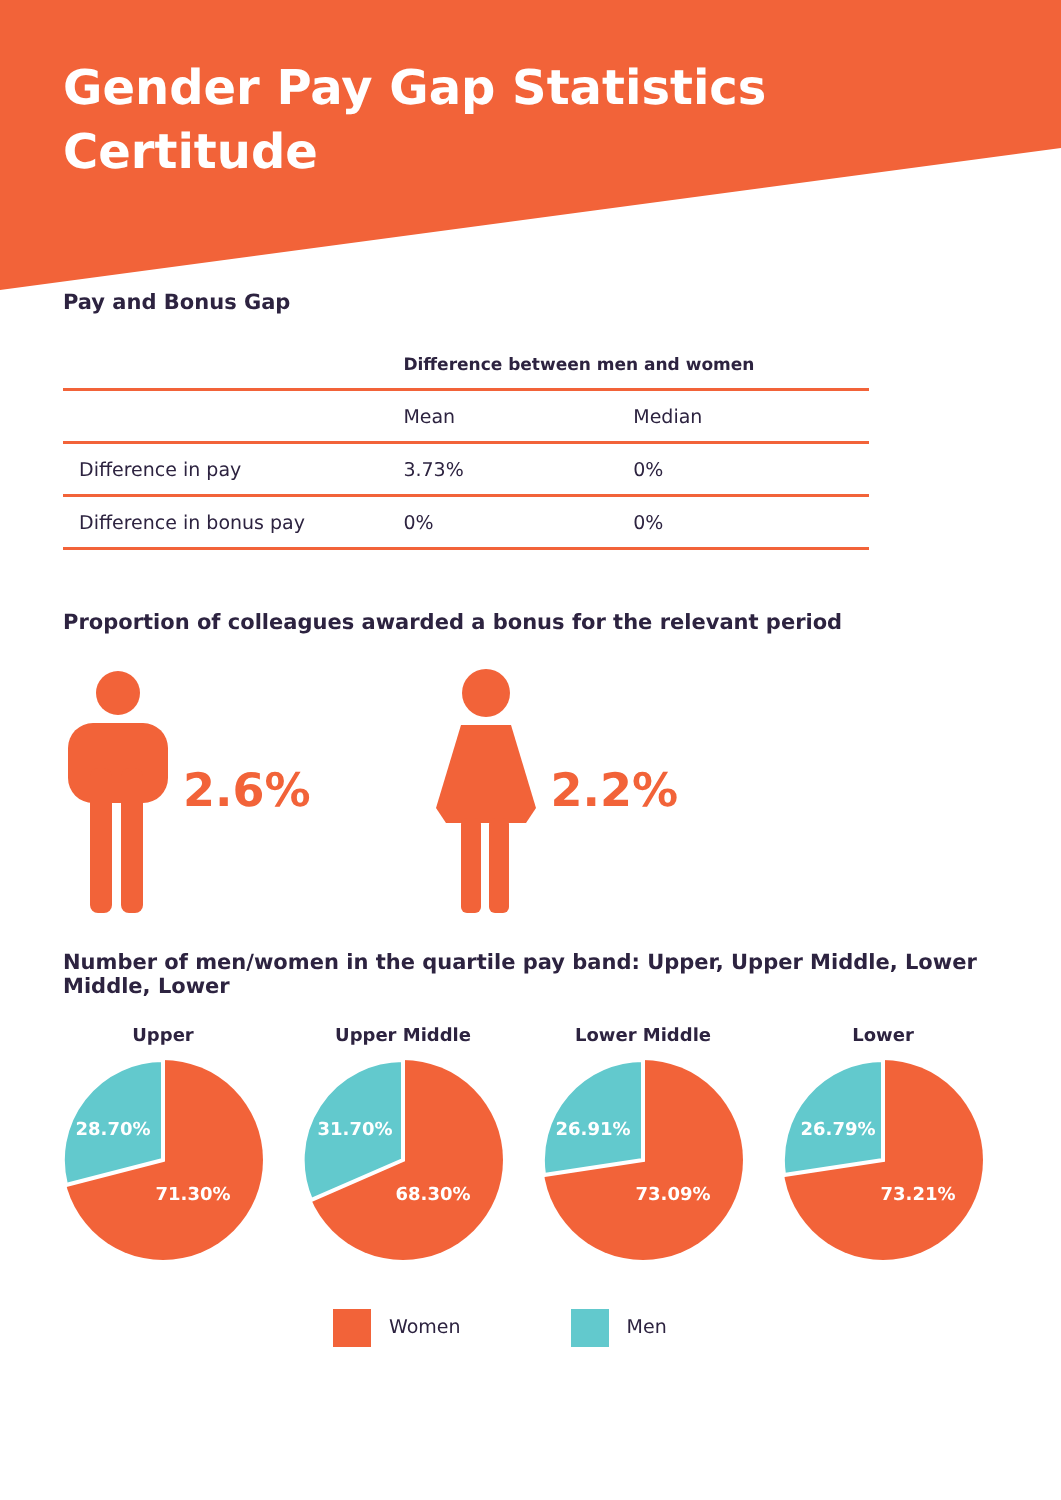Gender Pay Gap Statistics
Certitude
Pay and Bonus Gap
| | Difference between men and women | |
| --- | --- | --- |
| | Mean | Median |
| Difference in pay | 3.73% | 0% |
| Difference in bonus pay | 0% | 0% |
Proportion of colleagues awarded a bonus for the relevant period
2.6% 2.2%
Number of men/women in the quartile pay band: Upper, Upper Middle, Lower Middle, Lower
Upper
28.70%
71.30%
Upper Middle
31.70%
68.30%
Lower Middle
26.91%
73.09%
Lower
26.79%
73.21%
Women Men